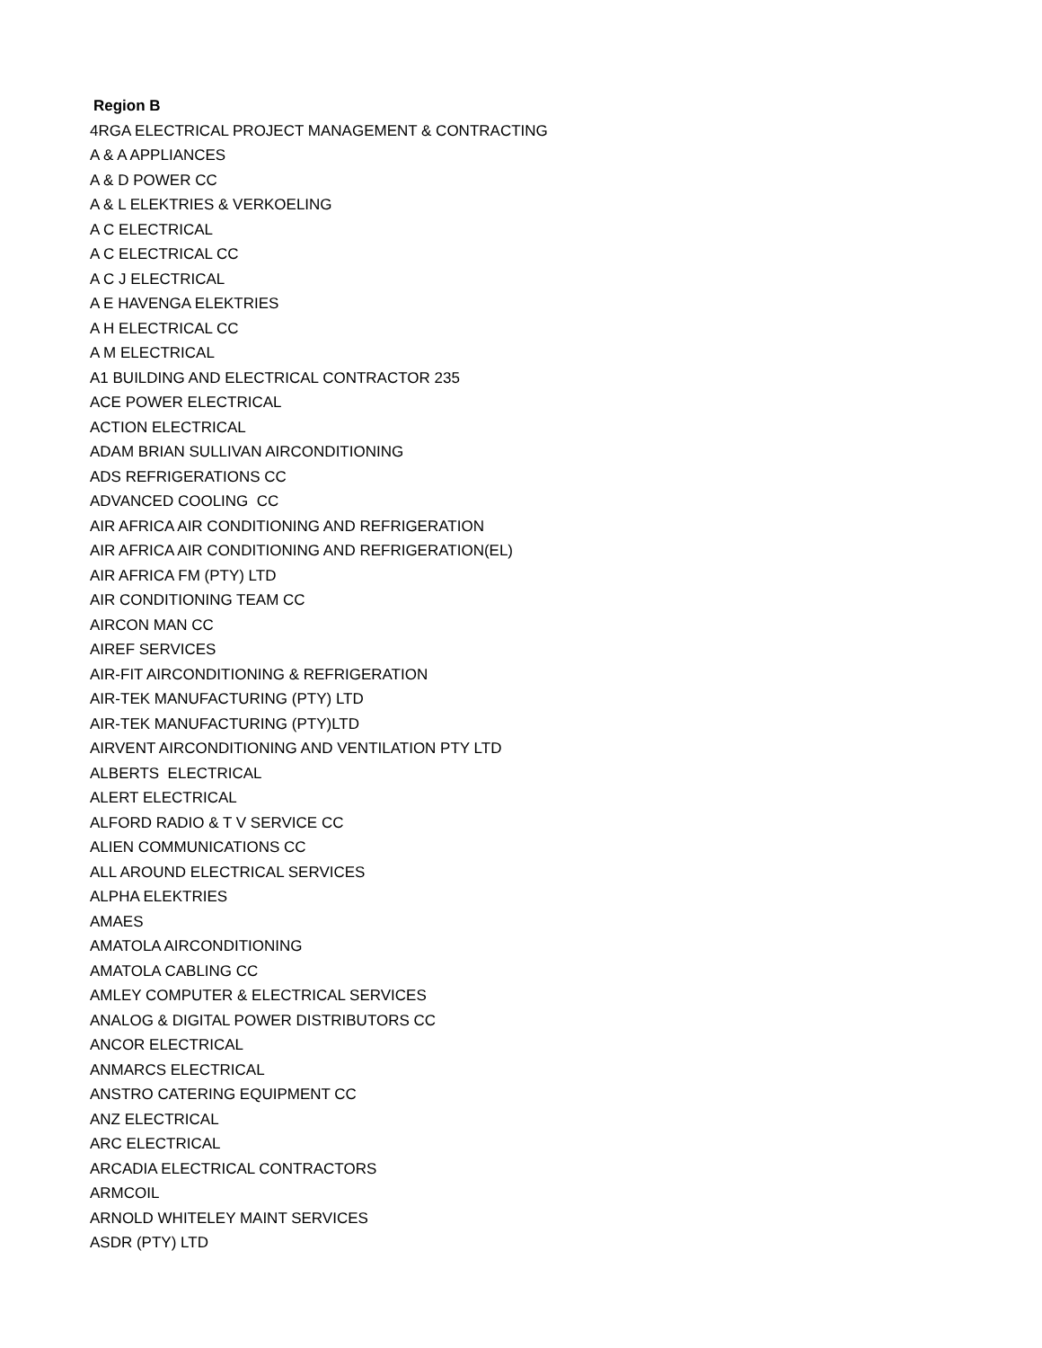Region B
4RGA ELECTRICAL PROJECT MANAGEMENT & CONTRACTING
A & A APPLIANCES
A & D POWER CC
A & L ELEKTRIES & VERKOELING
A C ELECTRICAL
A C ELECTRICAL CC
A C J ELECTRICAL
A E HAVENGA ELEKTRIES
A H ELECTRICAL CC
A M ELECTRICAL
A1 BUILDING AND ELECTRICAL CONTRACTOR 235
ACE POWER ELECTRICAL
ACTION ELECTRICAL
ADAM BRIAN SULLIVAN AIRCONDITIONING
ADS REFRIGERATIONS CC
ADVANCED COOLING CC
AIR AFRICA AIR CONDITIONING AND REFRIGERATION
AIR AFRICA AIR CONDITIONING AND REFRIGERATION(EL)
AIR AFRICA FM (PTY) LTD
AIR CONDITIONING TEAM CC
AIRCON MAN CC
AIREF SERVICES
AIR-FIT AIRCONDITIONING & REFRIGERATION
AIR-TEK MANUFACTURING (PTY) LTD
AIR-TEK MANUFACTURING (PTY)LTD
AIRVENT AIRCONDITIONING AND VENTILATION PTY LTD
ALBERTS ELECTRICAL
ALERT ELECTRICAL
ALFORD RADIO & T V SERVICE CC
ALIEN COMMUNICATIONS CC
ALL AROUND ELECTRICAL SERVICES
ALPHA ELEKTRIES
AMAES
AMATOLA AIRCONDITIONING
AMATOLA CABLING CC
AMLEY COMPUTER & ELECTRICAL SERVICES
ANALOG & DIGITAL POWER DISTRIBUTORS CC
ANCOR ELECTRICAL
ANMARCS ELECTRICAL
ANSTRO CATERING EQUIPMENT CC
ANZ ELECTRICAL
ARC ELECTRICAL
ARCADIA ELECTRICAL CONTRACTORS
ARMCOIL
ARNOLD WHITELEY MAINT SERVICES
ASDR (PTY) LTD